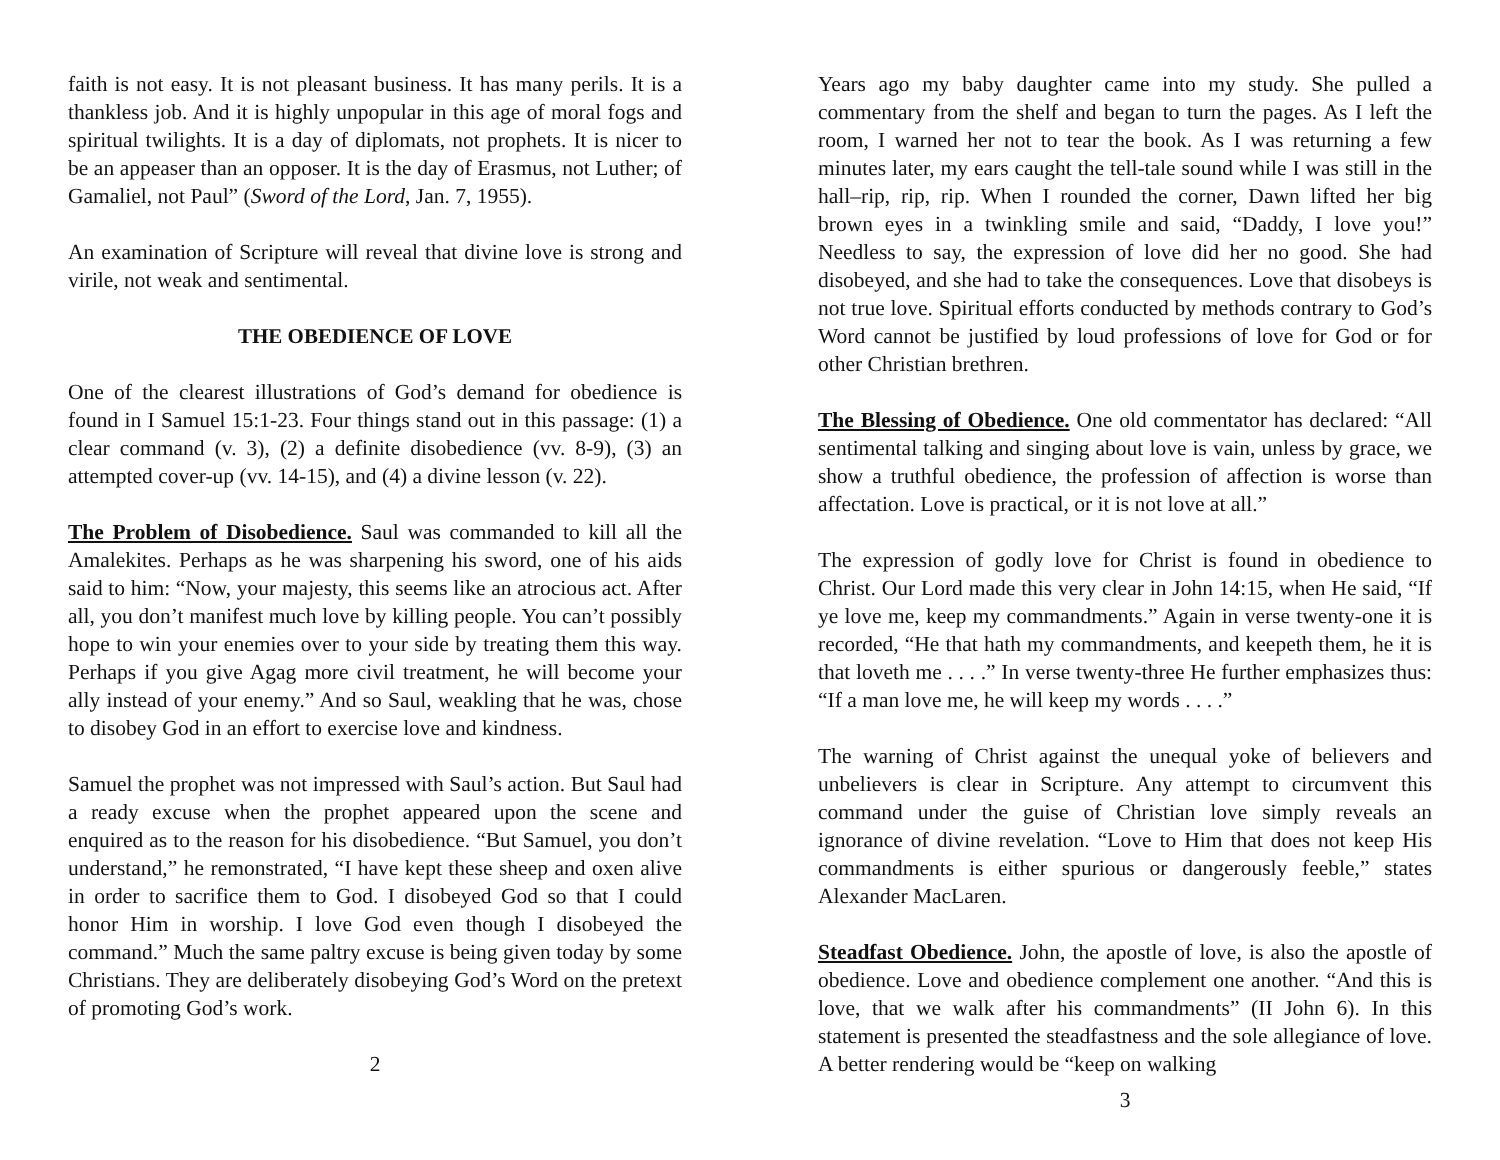faith is not easy. It is not pleasant business. It has many perils. It is a thankless job. And it is highly unpopular in this age of moral fogs and spiritual twilights. It is a day of diplomats, not prophets. It is nicer to be an appeaser than an opposer. It is the day of Erasmus, not Luther; of Gamaliel, not Paul” (Sword of the Lord, Jan. 7, 1955).
An examination of Scripture will reveal that divine love is strong and virile, not weak and sentimental.
THE OBEDIENCE OF LOVE
One of the clearest illustrations of God’s demand for obedience is found in I Samuel 15:1-23. Four things stand out in this passage: (1) a clear command (v. 3), (2) a definite disobedience (vv. 8-9), (3) an attempted cover-up (vv. 14-15), and (4) a divine lesson (v. 22).
The Problem of Disobedience. Saul was commanded to kill all the Amalekites. Perhaps as he was sharpening his sword, one of his aids said to him: “Now, your majesty, this seems like an atrocious act. After all, you don’t manifest much love by killing people. You can’t possibly hope to win your enemies over to your side by treating them this way. Perhaps if you give Agag more civil treatment, he will become your ally instead of your enemy.” And so Saul, weakling that he was, chose to disobey God in an effort to exercise love and kindness.
Samuel the prophet was not impressed with Saul’s action. But Saul had a ready excuse when the prophet appeared upon the scene and enquired as to the reason for his disobedience. “But Samuel, you don’t understand,” he remonstrated, “I have kept these sheep and oxen alive in order to sacrifice them to God. I disobeyed God so that I could honor Him in worship. I love God even though I disobeyed the command.” Much the same paltry excuse is being given today by some Christians. They are deliberately disobeying God’s Word on the pretext of promoting God’s work.
2
Years ago my baby daughter came into my study. She pulled a commentary from the shelf and began to turn the pages. As I left the room, I warned her not to tear the book. As I was returning a few minutes later, my ears caught the tell-tale sound while I was still in the hall–rip, rip, rip. When I rounded the corner, Dawn lifted her big brown eyes in a twinkling smile and said, “Daddy, I love you!” Needless to say, the expression of love did her no good. She had disobeyed, and she had to take the consequences. Love that disobeys is not true love. Spiritual efforts conducted by methods contrary to God’s Word cannot be justified by loud professions of love for God or for other Christian brethren.
The Blessing of Obedience. One old commentator has declared: “All sentimental talking and singing about love is vain, unless by grace, we show a truthful obedience, the profession of affection is worse than affectation. Love is practical, or it is not love at all.”
The expression of godly love for Christ is found in obedience to Christ. Our Lord made this very clear in John 14:15, when He said, “If ye love me, keep my commandments.” Again in verse twenty-one it is recorded, “He that hath my commandments, and keepeth them, he it is that loveth me . . . .” In verse twenty-three He further emphasizes thus: “If a man love me, he will keep my words . . . .”
The warning of Christ against the unequal yoke of believers and unbelievers is clear in Scripture. Any attempt to circumvent this command under the guise of Christian love simply reveals an ignorance of divine revelation. “Love to Him that does not keep His commandments is either spurious or dangerously feeble,” states Alexander MacLaren.
Steadfast Obedience. John, the apostle of love, is also the apostle of obedience. Love and obedience complement one another. “And this is love, that we walk after his commandments” (II John 6). In this statement is presented the steadfastness and the sole allegiance of love. A better rendering would be “keep on walking
3